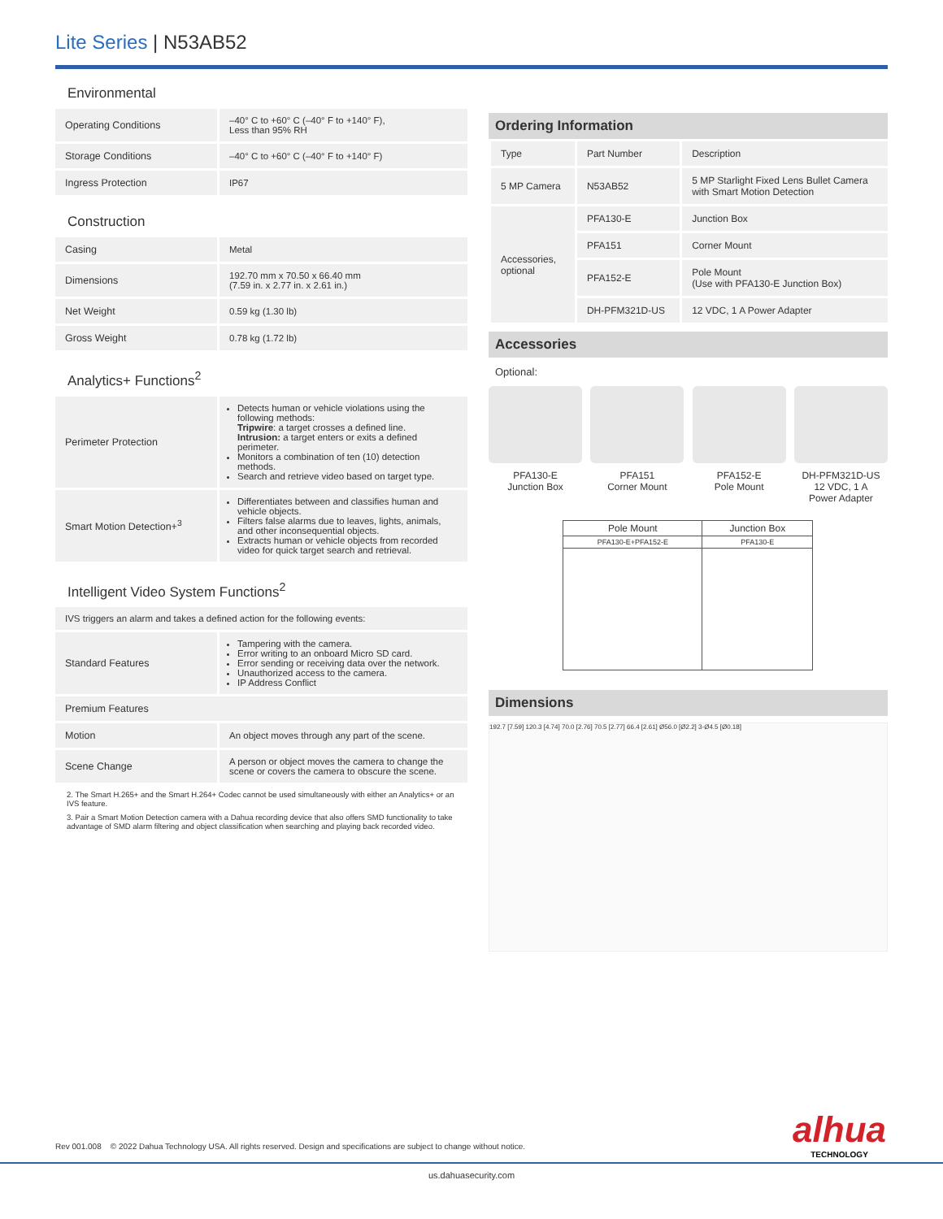Lite Series | N53AB52
Environmental
| Operating Conditions | –40° C to +60° C (–40° F to +140° F), Less than 95% RH |
| Storage Conditions | –40° C to +60° C (–40° F to +140° F) |
| Ingress Protection | IP67 |
Construction
| Casing | Metal |
| Dimensions | 192.70 mm x 70.50 x 66.40 mm (7.59 in. x 2.77 in. x 2.61 in.) |
| Net Weight | 0.59 kg (1.30 lb) |
| Gross Weight | 0.78 kg (1.72 lb) |
Analytics+ Functions<sup>2</sup>
| Perimeter Protection | Detects human or vehicle violations using the following methods: Tripwire : a target crosses a defined line. Intrusion: a target enters or exits a defined perimeter. Monitors a combination of ten (10) detection methods. Search and retrieve video based on target type. |
| Smart Motion Detection+<sup>3</sup> | Differentiates between and classifies human and vehicle objects. Filters false alarms due to leaves, lights, animals, and other inconsequential objects. Extracts human or vehicle objects from recorded video for quick target search and retrieval. |
Intelligent Video System Functions<sup>2</sup>
| IVS triggers an alarm and takes a defined action for the following events: | |
| Standard Features | Tampering with the camera. Error writing to an onboard Micro SD card. Error sending or receiving data over the network. Unauthorized access to the camera. IP Address Conflict |
| Premium Features | |
| Motion | An object moves through any part of the scene. |
| Scene Change | A person or object moves the camera to change the scene or covers the camera to obscure the scene. |
2. The Smart H.265+ and the Smart H.264+ Codec cannot be used simultaneously with either an Analytics+ or an IVS feature.
3. Pair a Smart Motion Detection camera with a Dahua recording device that also offers SMD functionality to take advantage of SMD alarm filtering and object classification when searching and playing back recorded video.
Ordering Information
| Type | Part Number | Description |
| 5 MP Camera | N53AB52 | 5 MP Starlight Fixed Lens Bullet Camera with Smart Motion Detection |
| Accessories, optional | PFA130-E | Junction Box |
| | PFA151 | Corner Mount |
| | PFA152-E | Pole Mount (Use with PFA130-E Junction Box) |
| | DH-PFM321D-US | 12 VDC, 1 A Power Adapter |
Accessories
Optional:
PFA130-E
Junction Box
PFA151
Corner Mount
PFA152-E
Pole Mount
DH-PFM321D-US
12 VDC, 1 A
Power Adapter
| Pole Mount | Junction Box |
| --- | --- |
| PFA130-E+PFA152-E | PFA130-E |
Dimensions
192.7 [7.59] 120.3 [4.74] 70.0 [2.76] 70.5 [2.77] 66.4 [2.61] Ø56.0 [Ø2.2] 3-Ø4.5 [Ø0.18]
Rev 001.008 © 2022 Dahua Technology USA. All rights reserved. Design and specifications are subject to change without notice.
alhua
TECHNOLOGY
us.dahuasecurity.com